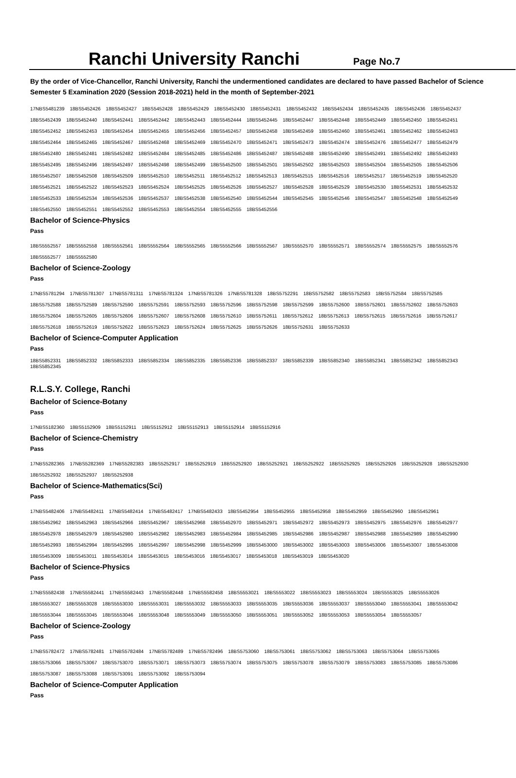Ranchi University Ranchi
Page No.7
By the order of Vice-Chancellor, Ranchi University, Ranchi the undermentioned candidates are declared to have passed Bachelor of Science Semester 5 Examination 2020 (Session 2018-2021) held in the month of September-2021
17NBS5481239 18BS5452426 18BS5452427 18BS5452428 18BS5452429 18BS5452430 18BS5452431 18BS5452432 18BS5452434 18BS5452435 18BS5452436 18BS5452437
18BS5452439 18BS5452440 18BS5452441 18BS5452442 18BS5452443 18BS5452444 18BS5452445 18BS5452447 18BS5452448 18BS5452449 18BS5452450 18BS5452451
18BS5452452 18BS5452453 18BS5452454 18BS5452455 18BS5452456 18BS5452457 18BS5452458 18BS5452459 18BS5452460 18BS5452461 18BS5452462 18BS5452463
18BS5452464 18BS5452465 18BS5452467 18BS5452468 18BS5452469 18BS5452470 18BS5452471 18BS5452473 18BS5452474 18BS5452476 18BS5452477 18BS5452479
18BS5452480 18BS5452481 18BS5452482 18BS5452484 18BS5452485 18BS5452486 18BS5452487 18BS5452488 18BS5452490 18BS5452491 18BS5452492 18BS5452493
18BS5452495 18BS5452496 18BS5452497 18BS5452498 18BS5452499 18BS5452500 18BS5452501 18BS5452502 18BS5452503 18BS5452504 18BS5452505 18BS5452506
18BS5452507 18BS5452508 18BS5452509 18BS5452510 18BS5452511 18BS5452512 18BS5452513 18BS5452515 18BS5452516 18BS5452517 18BS5452519 18BS5452520
18BS5452521 18BS5452522 18BS5452523 18BS5452524 18BS5452525 18BS5452526 18BS5452527 18BS5452528 18BS5452529 18BS5452530 18BS5452531 18BS5452532
18BS5452533 18BS5452534 18BS5452536 18BS5452537 18BS5452538 18BS5452540 18BS5452544 18BS5452545 18BS5452546 18BS5452547 18BS5452548 18BS5452549
18BS5452550 18BS5452551 18BS5452552 18BS5452553 18BS5452554 18BS5452555 18BS5452556
Bachelor of Science-Physics
Pass
18BS5552557 18BS5552558 18BS5552561 18BS5552564 18BS5552565 18BS5552566 18BS5552567 18BS5552570 18BS5552571 18BS5552574 18BS5552575 18BS5552576
18BS5552577 18BS5552580
Bachelor of Science-Zoology
Pass
17NBS5781294 17NBS5781307 17NBS5781311 17NBS5781324 17NBS5781326 17NBS5781328 18BS5752291 18BS5752582 18BS5752583 18BS5752584 18BS5752585
18BS5752588 18BS5752589 18BS5752590 18BS5752591 18BS5752593 18BS5752596 18BS5752598 18BS5752599 18BS5752600 18BS5752601 18BS5752602 18BS5752603
18BS5752604 18BS5752605 18BS5752606 18BS5752607 18BS5752608 18BS5752610 18BS5752611 18BS5752612 18BS5752613 18BS5752615 18BS5752616 18BS5752617
18BS5752618 18BS5752619 18BS5752622 18BS5752623 18BS5752624 18BS5752625 18BS5752626 18BS5752631 18BS5752633
Bachelor of Science-Computer Application
Pass
18BS5852331 18BS5852332 18BS5852333 18BS5852334 18BS5852335 18BS5852336 18BS5852337 18BS5852339 18BS5852340 18BS5852341 18BS5852342 18BS5852343
18BS5852345
R.L.S.Y. College, Ranchi
Bachelor of Science-Botany
Pass
17NBS5182360 18BS5152909 18BS5152911 18BS5152912 18BS5152913 18BS5152914 18BS5152916
Bachelor of Science-Chemistry
Pass
17NBS5282365 17NBS5282369 17NBS5282383 18BS5252917 18BS5252919 18BS5252920 18BS5252921 18BS5252922 18BS5252925 18BS5252926 18BS5252928 18BS5252930
18BS5252932 18BS5252937 18BS5252938
Bachelor of Science-Mathematics(Sci)
Pass
17NBS5482406 17NBS5482411 17NBS5482414 17NBS5482417 17NBS5482433 18BS5452954 18BS5452955 18BS5452958 18BS5452959 18BS5452960 18BS5452961
18BS5452962 18BS5452963 18BS5452966 18BS5452967 18BS5452968 18BS5452970 18BS5452971 18BS5452972 18BS5452973 18BS5452975 18BS5452976 18BS5452977
18BS5452978 18BS5452979 18BS5452980 18BS5452982 18BS5452983 18BS5452984 18BS5452985 18BS5452986 18BS5452987 18BS5452988 18BS5452989 18BS5452990
18BS5452993 18BS5452994 18BS5452995 18BS5452997 18BS5452998 18BS5452999 18BS5453000 18BS5453002 18BS5453003 18BS5453006 18BS5453007 18BS5453008
18BS5453009 18BS5453011 18BS5453014 18BS5453015 18BS5453016 18BS5453017 18BS5453018 18BS5453019 18BS5453020
Bachelor of Science-Physics
Pass
17NBS5582438 17NBS5582441 17NBS5582443 17NBS5582448 17NBS5582458 18BS5553021 18BS5553022 18BS5553023 18BS5553024 18BS5553025 18BS5553026
18BS5553027 18BS5553028 18BS5553030 18BS5553031 18BS5553032 18BS5553033 18BS5553035 18BS5553036 18BS5553037 18BS5553040 18BS5553041 18BS5553042
18BS5553044 18BS5553045 18BS5553046 18BS5553048 18BS5553049 18BS5553050 18BS5553051 18BS5553052 18BS5553053 18BS5553054 18BS5553057
Bachelor of Science-Zoology
Pass
17NBS5782472 17NBS5782481 17NBS5782484 17NBS5782489 17NBS5782496 18BS5753060 18BS5753061 18BS5753062 18BS5753063 18BS5753064 18BS5753065
18BS5753066 18BS5753067 18BS5753070 18BS5753071 18BS5753073 18BS5753074 18BS5753075 18BS5753078 18BS5753079 18BS5753083 18BS5753085 18BS5753086
18BS5753087 18BS5753088 18BS5753091 18BS5753092 18BS5753094
Bachelor of Science-Computer Application
Pass